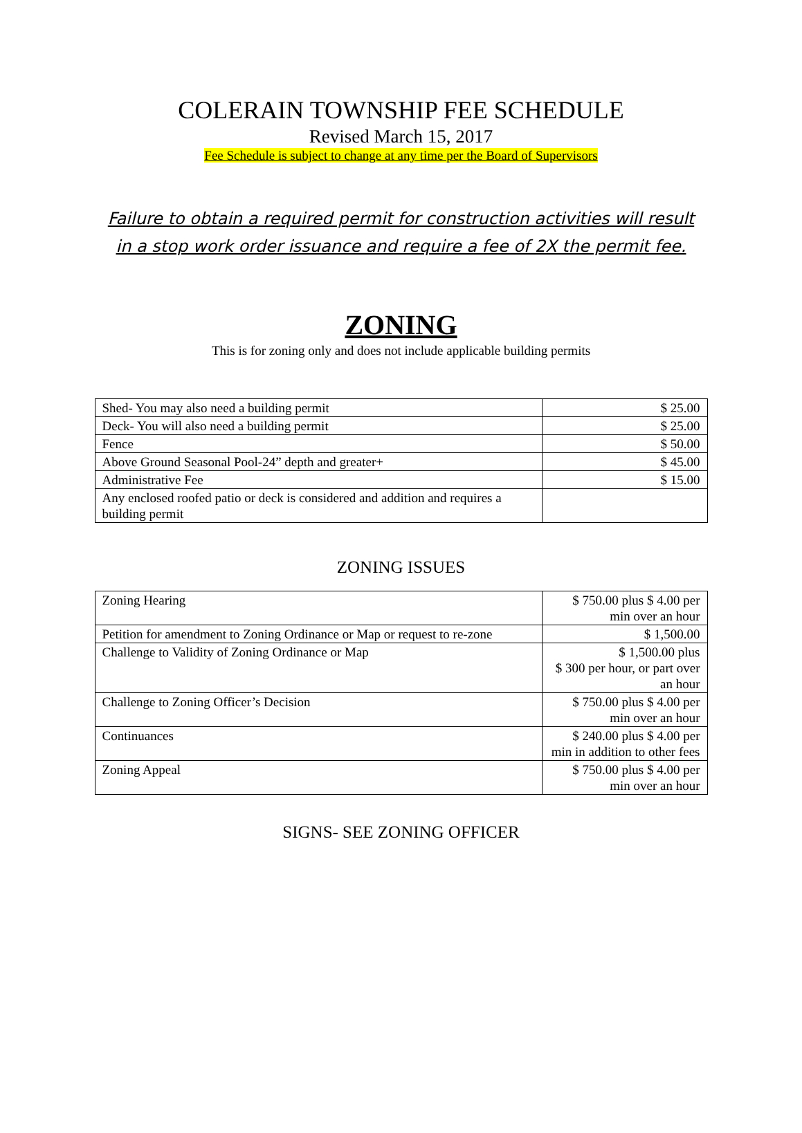COLERAIN TOWNSHIP FEE SCHEDULE
Revised March 15, 2017
Fee Schedule is subject to change at any time per the Board of Supervisors
Failure to obtain a required permit for construction activities will result
in a stop work order issuance and require a fee of 2X the permit fee.
ZONING
This is for zoning only and does not include applicable building permits
| Shed- You may also need a building permit | $ 25.00 |
| Deck- You will also need a building permit | $ 25.00 |
| Fence | $ 50.00 |
| Above Ground Seasonal Pool-24” depth and greater+ | $ 45.00 |
| Administrative Fee | $ 15.00 |
| Any enclosed roofed patio or deck is considered and addition and requires a building permit | |
ZONING ISSUES
| Zoning Hearing | $ 750.00 plus $ 4.00 per min over an hour |
| Petition for amendment to Zoning Ordinance or Map or request to re-zone | $ 1,500.00 |
| Challenge to Validity of Zoning Ordinance or Map | $ 1,500.00 plus $ 300 per hour, or part over an hour |
| Challenge to Zoning Officer’s Decision | $ 750.00 plus $ 4.00 per min over an hour |
| Continuances | $ 240.00 plus $ 4.00 per min in addition to other fees |
| Zoning Appeal | $ 750.00 plus $ 4.00 per min over an hour |
SIGNS- SEE ZONING OFFICER